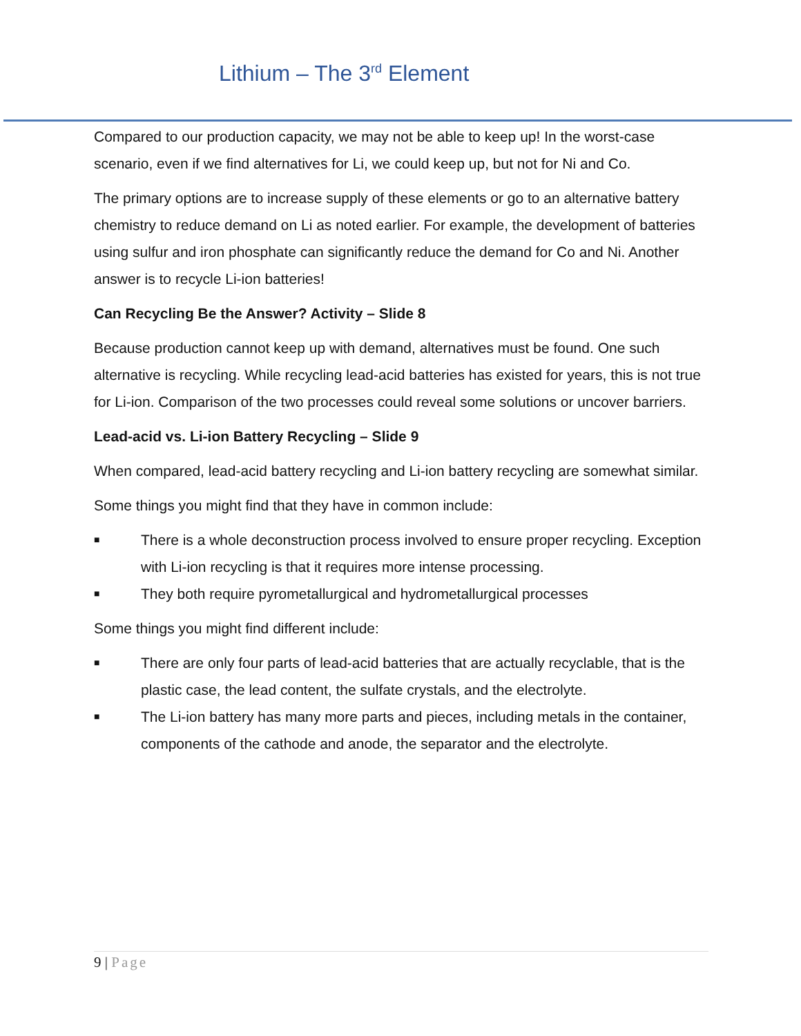Lithium – The 3<sup>rd</sup> Element
Compared to our production capacity, we may not be able to keep up! In the worst-case scenario, even if we find alternatives for Li, we could keep up, but not for Ni and Co.
The primary options are to increase supply of these elements or go to an alternative battery chemistry to reduce demand on Li as noted earlier. For example, the development of batteries using sulfur and iron phosphate can significantly reduce the demand for Co and Ni. Another answer is to recycle Li-ion batteries!
Can Recycling Be the Answer? Activity – Slide 8
Because production cannot keep up with demand, alternatives must be found. One such alternative is recycling. While recycling lead-acid batteries has existed for years, this is not true for Li-ion. Comparison of the two processes could reveal some solutions or uncover barriers.
Lead-acid vs. Li-ion Battery Recycling – Slide 9
When compared, lead-acid battery recycling and Li-ion battery recycling are somewhat similar.
Some things you might find that they have in common include:
■ There is a whole deconstruction process involved to ensure proper recycling. Exception with Li-ion recycling is that it requires more intense processing.
■ They both require pyrometallurgical and hydrometallurgical processes
Some things you might find different include:
■ There are only four parts of lead-acid batteries that are actually recyclable, that is the plastic case, the lead content, the sulfate crystals, and the electrolyte.
■ The Li-ion battery has many more parts and pieces, including metals in the container, components of the cathode and anode, the separator and the electrolyte.
9 | Page